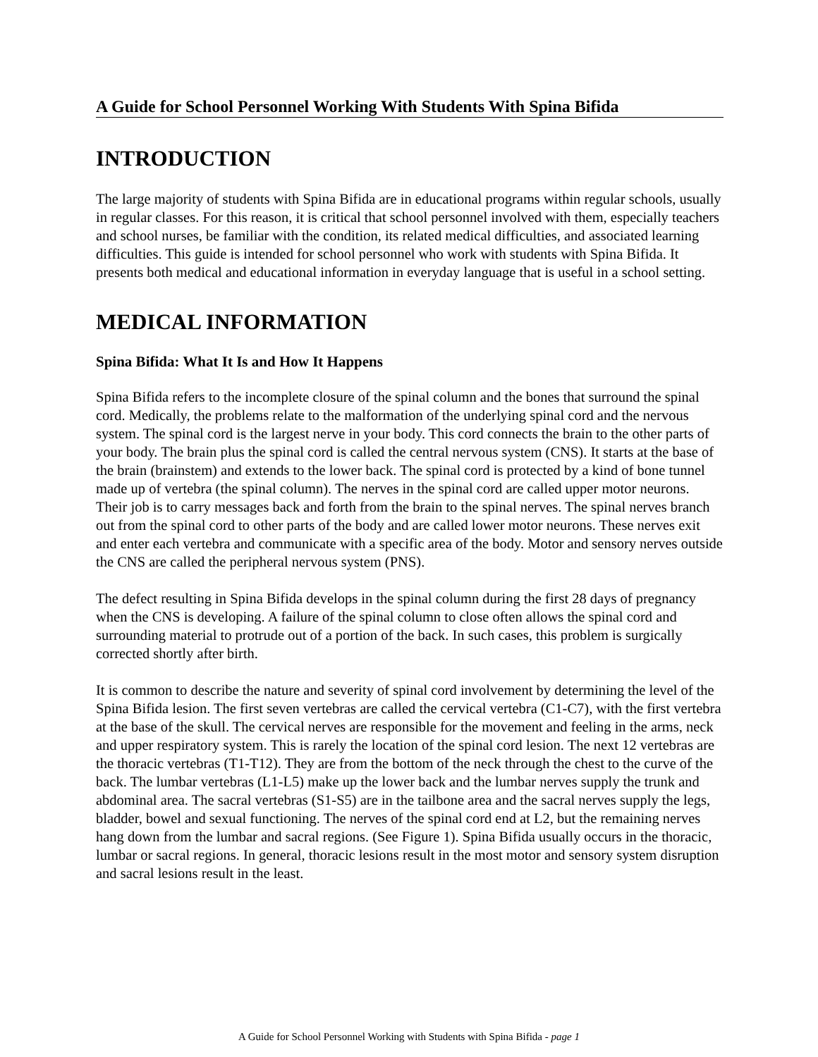A Guide for School Personnel Working With Students With Spina Bifida
INTRODUCTION
The large majority of students with Spina Bifida are in educational programs within regular schools, usually in regular classes. For this reason, it is critical that school personnel involved with them, especially teachers and school nurses, be familiar with the condition, its related medical difficulties, and associated learning difficulties. This guide is intended for school personnel who work with students with Spina Bifida. It presents both medical and educational information in everyday language that is useful in a school setting.
MEDICAL INFORMATION
Spina Bifida: What It Is and How It Happens
Spina Bifida refers to the incomplete closure of the spinal column and the bones that surround the spinal cord. Medically, the problems relate to the malformation of the underlying spinal cord and the nervous system. The spinal cord is the largest nerve in your body. This cord connects the brain to the other parts of your body. The brain plus the spinal cord is called the central nervous system (CNS). It starts at the base of the brain (brainstem) and extends to the lower back. The spinal cord is protected by a kind of bone tunnel made up of vertebra (the spinal column). The nerves in the spinal cord are called upper motor neurons. Their job is to carry messages back and forth from the brain to the spinal nerves. The spinal nerves branch out from the spinal cord to other parts of the body and are called lower motor neurons. These nerves exit and enter each vertebra and communicate with a specific area of the body. Motor and sensory nerves outside the CNS are called the peripheral nervous system (PNS).
The defect resulting in Spina Bifida develops in the spinal column during the first 28 days of pregnancy when the CNS is developing. A failure of the spinal column to close often allows the spinal cord and surrounding material to protrude out of a portion of the back. In such cases, this problem is surgically corrected shortly after birth.
It is common to describe the nature and severity of spinal cord involvement by determining the level of the Spina Bifida lesion. The first seven vertebras are called the cervical vertebra (C1-C7), with the first vertebra at the base of the skull. The cervical nerves are responsible for the movement and feeling in the arms, neck and upper respiratory system. This is rarely the location of the spinal cord lesion. The next 12 vertebras are the thoracic vertebras (T1-T12). They are from the bottom of the neck through the chest to the curve of the back. The lumbar vertebras (L1-L5) make up the lower back and the lumbar nerves supply the trunk and abdominal area. The sacral vertebras (S1-S5) are in the tailbone area and the sacral nerves supply the legs, bladder, bowel and sexual functioning. The nerves of the spinal cord end at L2, but the remaining nerves hang down from the lumbar and sacral regions. (See Figure 1). Spina Bifida usually occurs in the thoracic, lumbar or sacral regions. In general, thoracic lesions result in the most motor and sensory system disruption and sacral lesions result in the least.
A Guide for School Personnel Working with Students with Spina Bifida - page 1